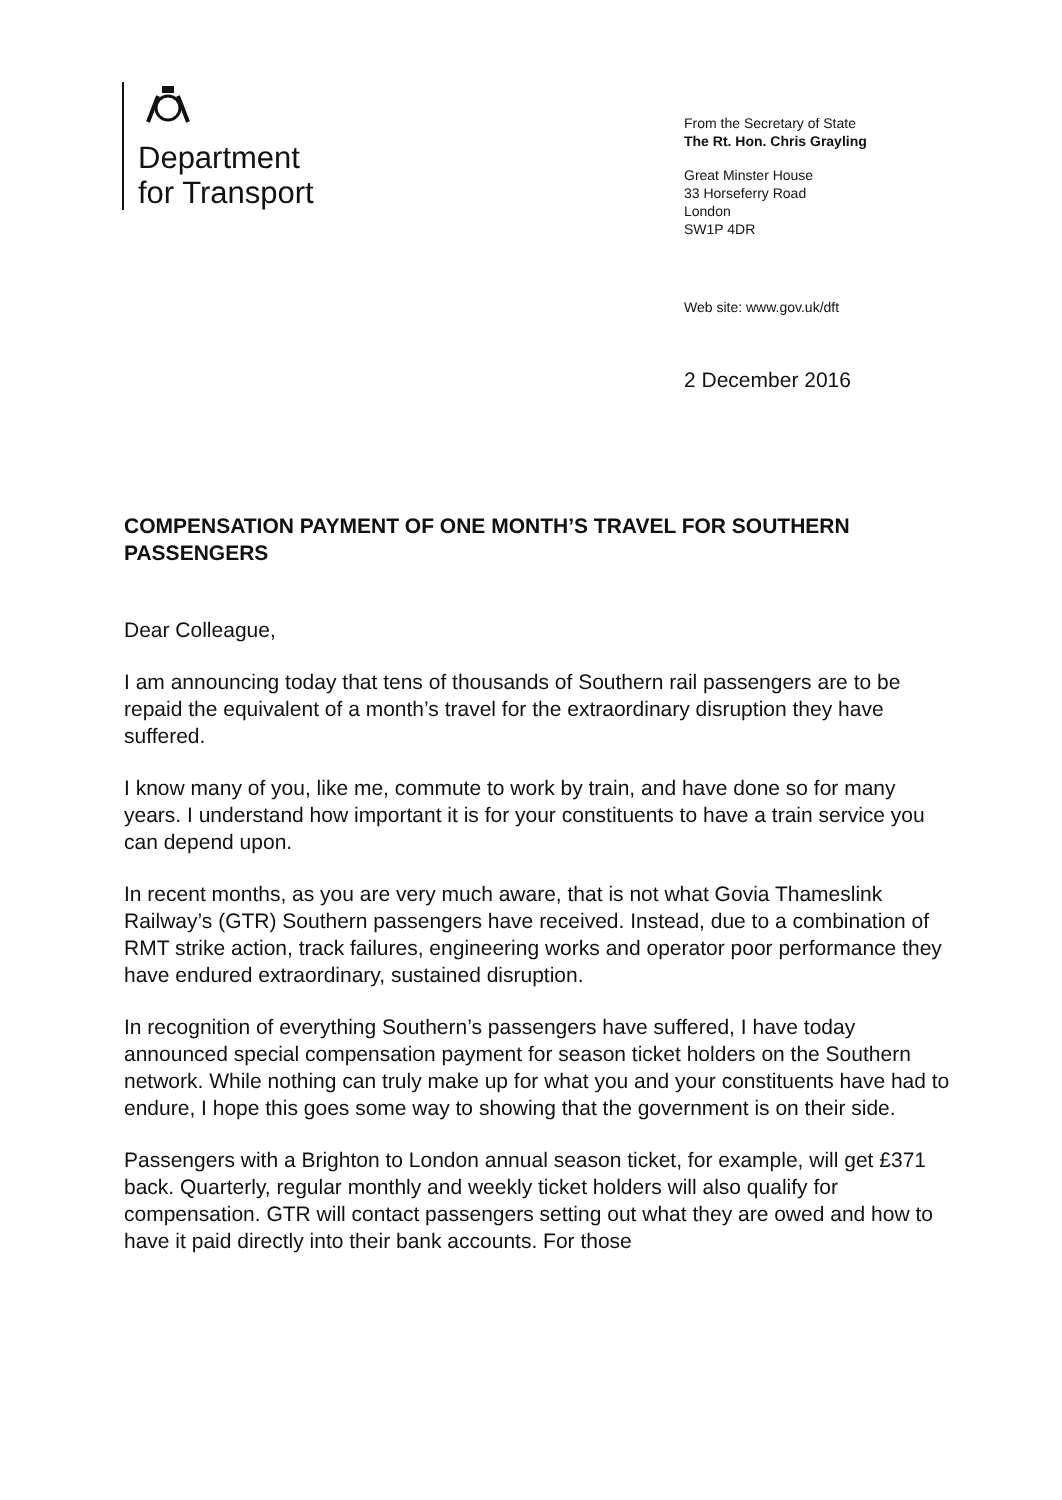Department
for Transport
From the Secretary of State
The Rt. Hon. Chris Grayling
Great Minster House
33 Horseferry Road
London
SW1P 4DR
Web site: www.gov.uk/dft
2 December 2016
COMPENSATION PAYMENT OF ONE MONTH’S TRAVEL FOR SOUTHERN PASSENGERS
Dear Colleague,
I am announcing today that tens of thousands of Southern rail passengers are to be repaid the equivalent of a month’s travel for the extraordinary disruption they have suffered.
I know many of you, like me, commute to work by train, and have done so for many years. I understand how important it is for your constituents to have a train service you can depend upon.
In recent months, as you are very much aware, that is not what Govia Thameslink Railway’s (GTR) Southern passengers have received. Instead, due to a combination of RMT strike action, track failures, engineering works and operator poor performance they have endured extraordinary, sustained disruption.
In recognition of everything Southern’s passengers have suffered, I have today announced special compensation payment for season ticket holders on the Southern network. While nothing can truly make up for what you and your constituents have had to endure, I hope this goes some way to showing that the government is on their side.
Passengers with a Brighton to London annual season ticket, for example, will get £371 back. Quarterly, regular monthly and weekly ticket holders will also qualify for compensation. GTR will contact passengers setting out what they are owed and how to have it paid directly into their bank accounts. For those